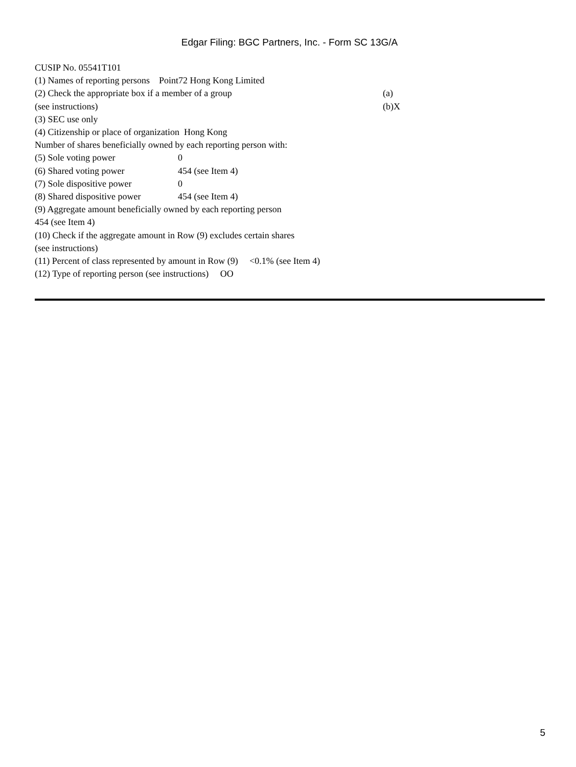Edgar Filing: BGC Partners, Inc. - Form SC 13G/A
CUSIP No. 05541T101
(1) Names of reporting persons Point72 Hong Kong Limited
(2) Check the appropriate box if a member of a group (a)
(see instructions) (b)X
(3) SEC use only
(4) Citizenship or place of organization Hong Kong
Number of shares beneficially owned by each reporting person with:
(5) Sole voting power 0
(6) Shared voting power 454 (see Item 4)
(7) Sole dispositive power 0
(8) Shared dispositive power 454 (see Item 4)
(9) Aggregate amount beneficially owned by each reporting person
454 (see Item 4)
(10) Check if the aggregate amount in Row (9) excludes certain shares
(see instructions)
(11) Percent of class represented by amount in Row (9) <0.1% (see Item 4)
(12) Type of reporting person (see instructions) OO
5